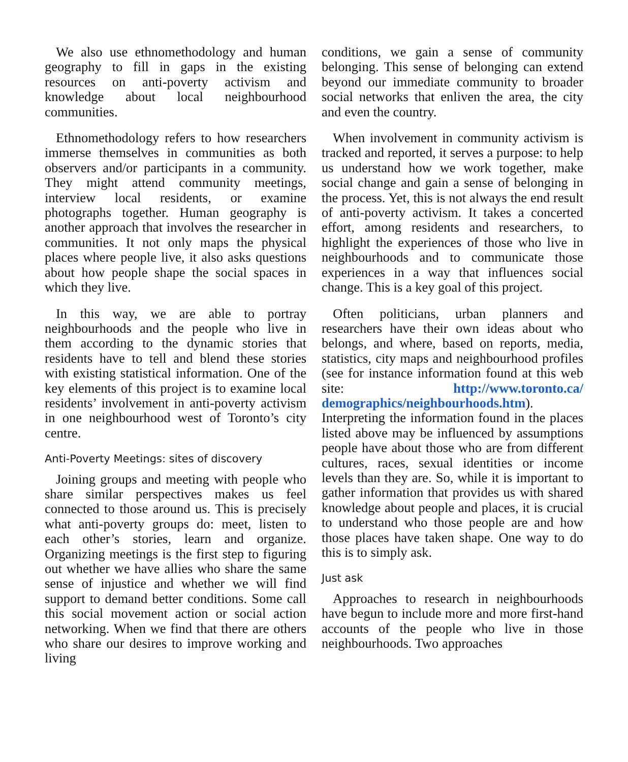We also use ethnomethodology and human geography to fill in gaps in the existing resources on anti-poverty activism and knowledge about local neighbourhood communities.
Ethnomethodology refers to how researchers immerse themselves in communities as both observers and/or participants in a community. They might attend community meetings, interview local residents, or examine photographs together. Human geography is another approach that involves the researcher in communities. It not only maps the physical places where people live, it also asks questions about how people shape the social spaces in which they live.
In this way, we are able to portray neighbourhoods and the people who live in them according to the dynamic stories that residents have to tell and blend these stories with existing statistical information. One of the key elements of this project is to examine local residents’ involvement in anti-poverty activism in one neighbourhood west of Toronto’s city centre.
Anti-Poverty Meetings: sites of discovery
Joining groups and meeting with people who share similar perspectives makes us feel connected to those around us. This is precisely what anti-poverty groups do: meet, listen to each other’s stories, learn and organize. Organizing meetings is the first step to figuring out whether we have allies who share the same sense of injustice and whether we will find support to demand better conditions. Some call this social movement action or social action networking. When we find that there are others who share our desires to improve working and living
conditions, we gain a sense of community belonging. This sense of belonging can extend beyond our immediate community to broader social networks that enliven the area, the city and even the country.
When involvement in community activism is tracked and reported, it serves a purpose: to help us understand how we work together, make social change and gain a sense of belonging in the process. Yet, this is not always the end result of anti-poverty activism. It takes a concerted effort, among residents and researchers, to highlight the experiences of those who live in neighbourhoods and to communicate those experiences in a way that influences social change. This is a key goal of this project.
Often politicians, urban planners and researchers have their own ideas about who belongs, and where, based on reports, media, statistics, city maps and neighbourhood profiles (see for instance information found at this web site: http://www.toronto.ca/ demographics/neighbourhoods.htm). Interpreting the information found in the places listed above may be influenced by assumptions people have about those who are from different cultures, races, sexual identities or income levels than they are. So, while it is important to gather information that provides us with shared knowledge about people and places, it is crucial to understand who those people are and how those places have taken shape. One way to do this is to simply ask.
Just ask
Approaches to research in neighbourhoods have begun to include more and more first-hand accounts of the people who live in those neighbourhoods. Two approaches